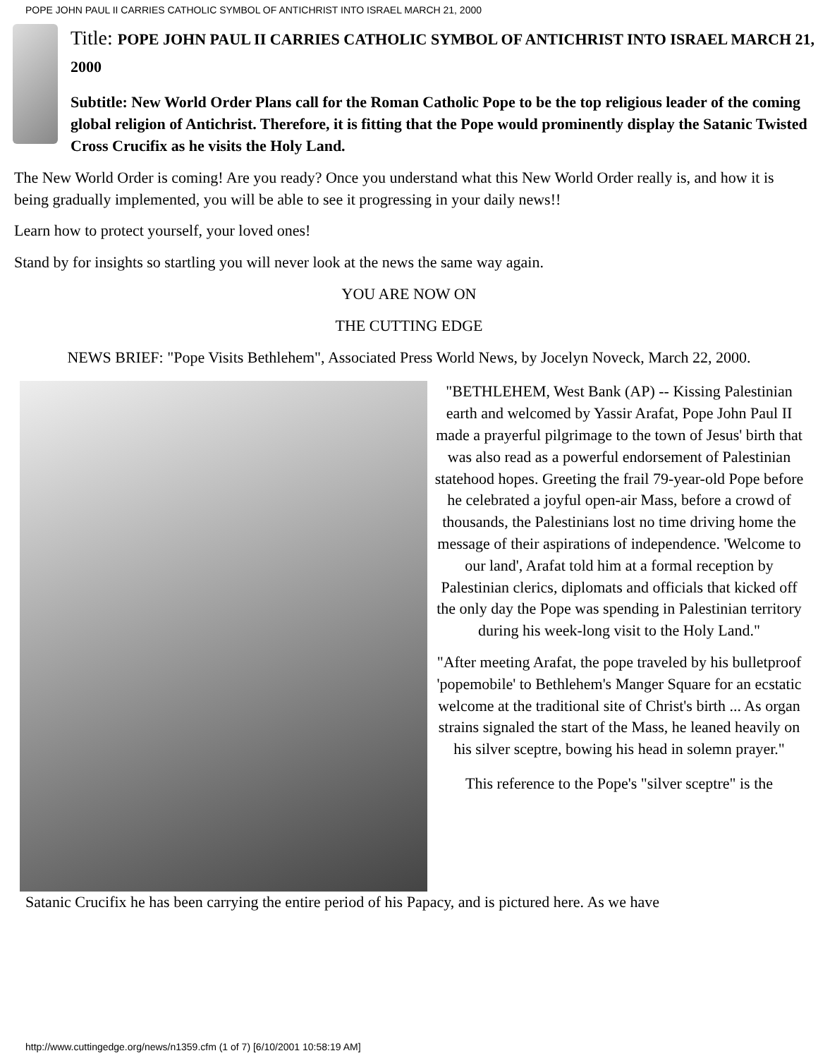POPE JOHN PAUL II CARRIES CATHOLIC SYMBOL OF ANTICHRIST INTO ISRAEL MARCH 21, 2000
Title: POPE JOHN PAUL II CARRIES CATHOLIC SYMBOL OF ANTICHRIST INTO ISRAEL MARCH 21, 2000
Subtitle: New World Order Plans call for the Roman Catholic Pope to be the top religious leader of the coming global religion of Antichrist. Therefore, it is fitting that the Pope would prominently display the Satanic Twisted Cross Crucifix as he visits the Holy Land.
The New World Order is coming! Are you ready? Once you understand what this New World Order really is, and how it is being gradually implemented, you will be able to see it progressing in your daily news!!
Learn how to protect yourself, your loved ones!
Stand by for insights so startling you will never look at the news the same way again.
YOU ARE NOW ON
THE CUTTING EDGE
NEWS BRIEF: "Pope Visits Bethlehem", Associated Press World News, by Jocelyn Noveck, March 22, 2000.
"BETHLEHEM, West Bank (AP) -- Kissing Palestinian earth and welcomed by Yassir Arafat, Pope John Paul II made a prayerful pilgrimage to the town of Jesus' birth that was also read as a powerful endorsement of Palestinian statehood hopes. Greeting the frail 79-year-old Pope before he celebrated a joyful open-air Mass, before a crowd of thousands, the Palestinians lost no time driving home the message of their aspirations of independence. 'Welcome to our land', Arafat told him at a formal reception by Palestinian clerics, diplomats and officials that kicked off the only day the Pope was spending in Palestinian territory during his week-long visit to the Holy Land."
"After meeting Arafat, the pope traveled by his bulletproof 'popemobile' to Bethlehem's Manger Square for an ecstatic welcome at the traditional site of Christ's birth ... As organ strains signaled the start of the Mass, he leaned heavily on his silver sceptre, bowing his head in solemn prayer."
This reference to the Pope's "silver sceptre" is the
Satanic Crucifix he has been carrying the entire period of his Papacy, and is pictured here. As we have
http://www.cuttingedge.org/news/n1359.cfm (1 of 7) [6/10/2001 10:58:19 AM]